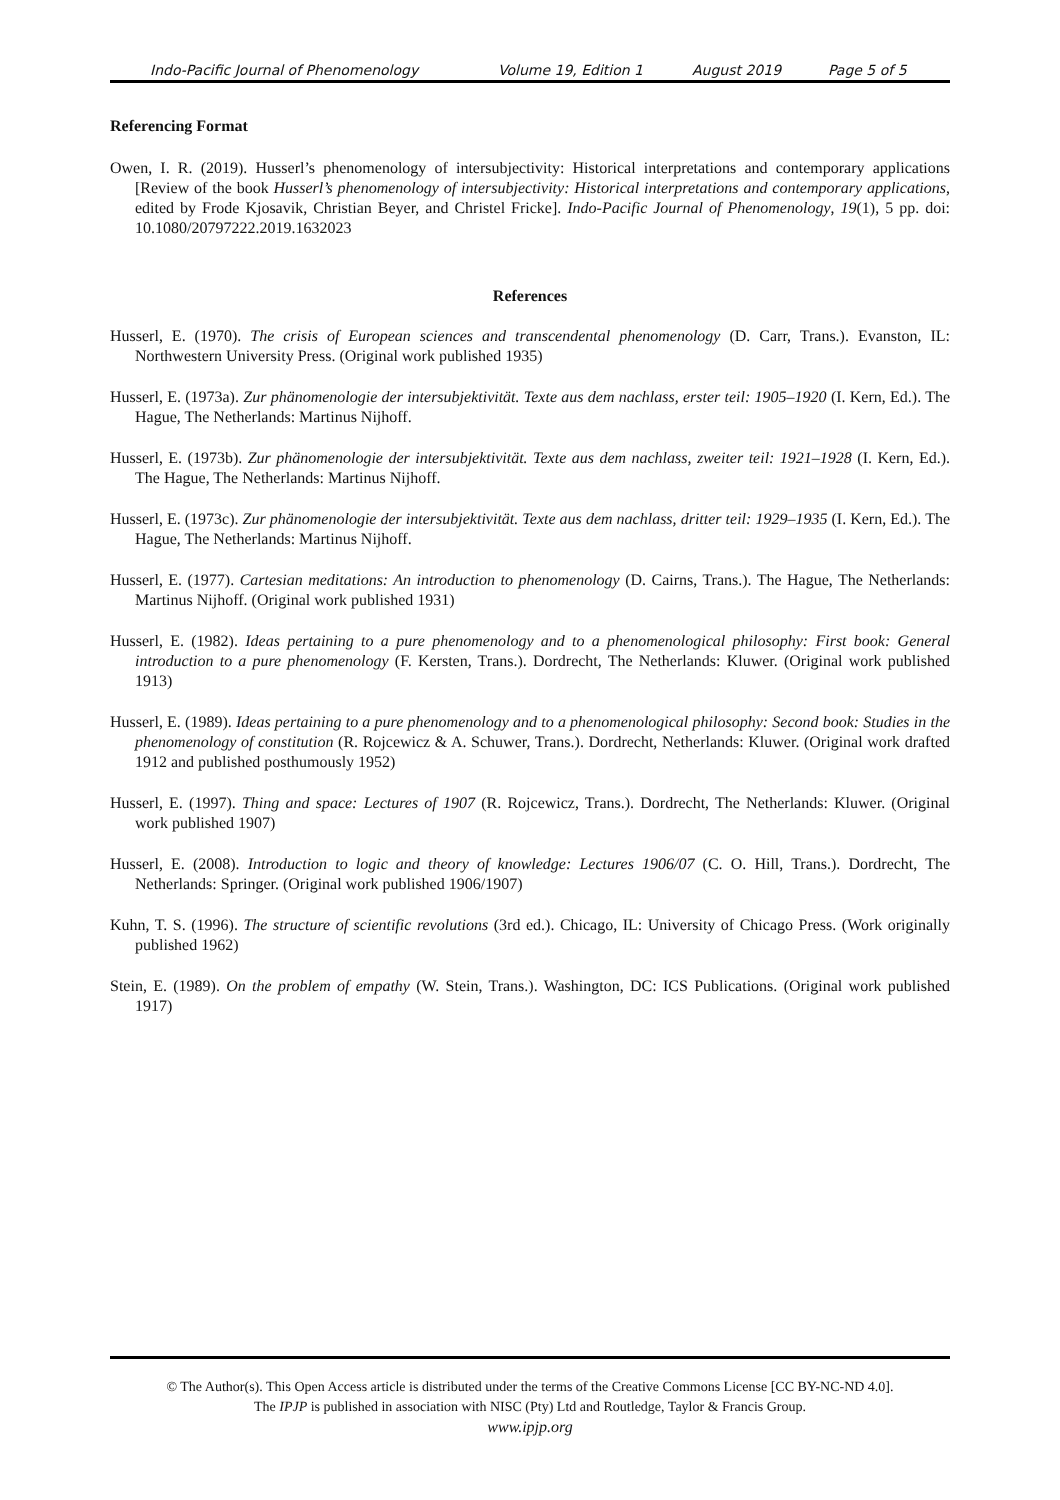Indo-Pacific Journal of Phenomenology Volume 19, Edition 1 August 2019 Page 5 of 5
Referencing Format
Owen, I. R. (2019). Husserl’s phenomenology of intersubjectivity: Historical interpretations and contemporary applications [Review of the book Husserl’s phenomenology of intersubjectivity: Historical interpretations and contemporary applications, edited by Frode Kjosavik, Christian Beyer, and Christel Fricke]. Indo-Pacific Journal of Phenomenology, 19(1), 5 pp. doi: 10.1080/20797222.2019.1632023
References
Husserl, E. (1970). The crisis of European sciences and transcendental phenomenology (D. Carr, Trans.). Evanston, IL: Northwestern University Press. (Original work published 1935)
Husserl, E. (1973a). Zur phänomenologie der intersubjektivität. Texte aus dem nachlass, erster teil: 1905–1920 (I. Kern, Ed.). The Hague, The Netherlands: Martinus Nijhoff.
Husserl, E. (1973b). Zur phänomenologie der intersubjektivität. Texte aus dem nachlass, zweiter teil: 1921–1928 (I. Kern, Ed.). The Hague, The Netherlands: Martinus Nijhoff.
Husserl, E. (1973c). Zur phänomenologie der intersubjektivität. Texte aus dem nachlass, dritter teil: 1929–1935 (I. Kern, Ed.). The Hague, The Netherlands: Martinus Nijhoff.
Husserl, E. (1977). Cartesian meditations: An introduction to phenomenology (D. Cairns, Trans.). The Hague, The Netherlands: Martinus Nijhoff. (Original work published 1931)
Husserl, E. (1982). Ideas pertaining to a pure phenomenology and to a phenomenological philosophy: First book: General introduction to a pure phenomenology (F. Kersten, Trans.). Dordrecht, The Netherlands: Kluwer. (Original work published 1913)
Husserl, E. (1989). Ideas pertaining to a pure phenomenology and to a phenomenological philosophy: Second book: Studies in the phenomenology of constitution (R. Rojcewicz & A. Schuwer, Trans.). Dordrecht, Netherlands: Kluwer. (Original work drafted 1912 and published posthumously 1952)
Husserl, E. (1997). Thing and space: Lectures of 1907 (R. Rojcewicz, Trans.). Dordrecht, The Netherlands: Kluwer. (Original work published 1907)
Husserl, E. (2008). Introduction to logic and theory of knowledge: Lectures 1906/07 (C. O. Hill, Trans.). Dordrecht, The Netherlands: Springer. (Original work published 1906/1907)
Kuhn, T. S. (1996). The structure of scientific revolutions (3rd ed.). Chicago, IL: University of Chicago Press. (Work originally published 1962)
Stein, E. (1989). On the problem of empathy (W. Stein, Trans.). Washington, DC: ICS Publications. (Original work published 1917)
© The Author(s). This Open Access article is distributed under the terms of the Creative Commons License [CC BY-NC-ND 4.0].
The IPJP is published in association with NISC (Pty) Ltd and Routledge, Taylor & Francis Group.
www.ipjp.org